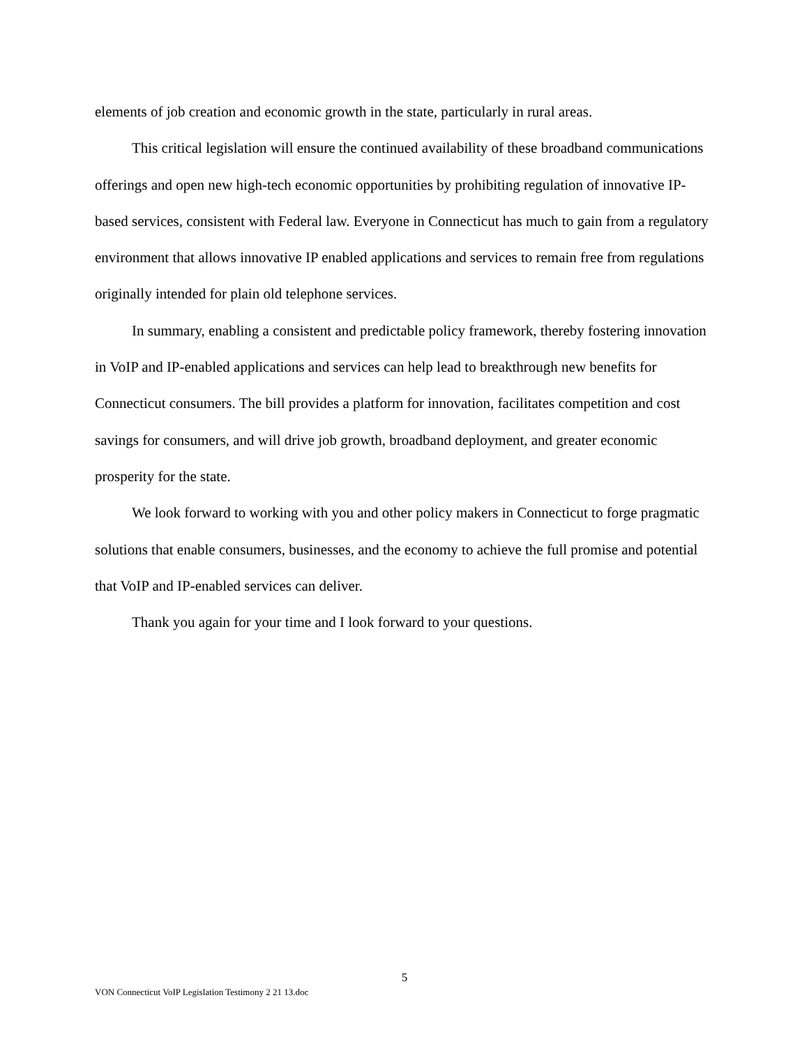elements of job creation and economic growth in the state, particularly in rural areas.
This critical legislation will ensure the continued availability of these broadband communications offerings and open new high-tech economic opportunities by prohibiting regulation of innovative IP-based services, consistent with Federal law. Everyone in Connecticut has much to gain from a regulatory environment that allows innovative IP enabled applications and services to remain free from regulations originally intended for plain old telephone services.
In summary, enabling a consistent and predictable policy framework, thereby fostering innovation in VoIP and IP-enabled applications and services can help lead to breakthrough new benefits for Connecticut consumers. The bill provides a platform for innovation, facilitates competition and cost savings for consumers, and will drive job growth, broadband deployment, and greater economic prosperity for the state.
We look forward to working with you and other policy makers in Connecticut to forge pragmatic solutions that enable consumers, businesses, and the economy to achieve the full promise and potential that VoIP and IP-enabled services can deliver.
Thank you again for your time and I look forward to your questions.
5
VON Connecticut VoIP Legislation Testimony 2 21 13.doc